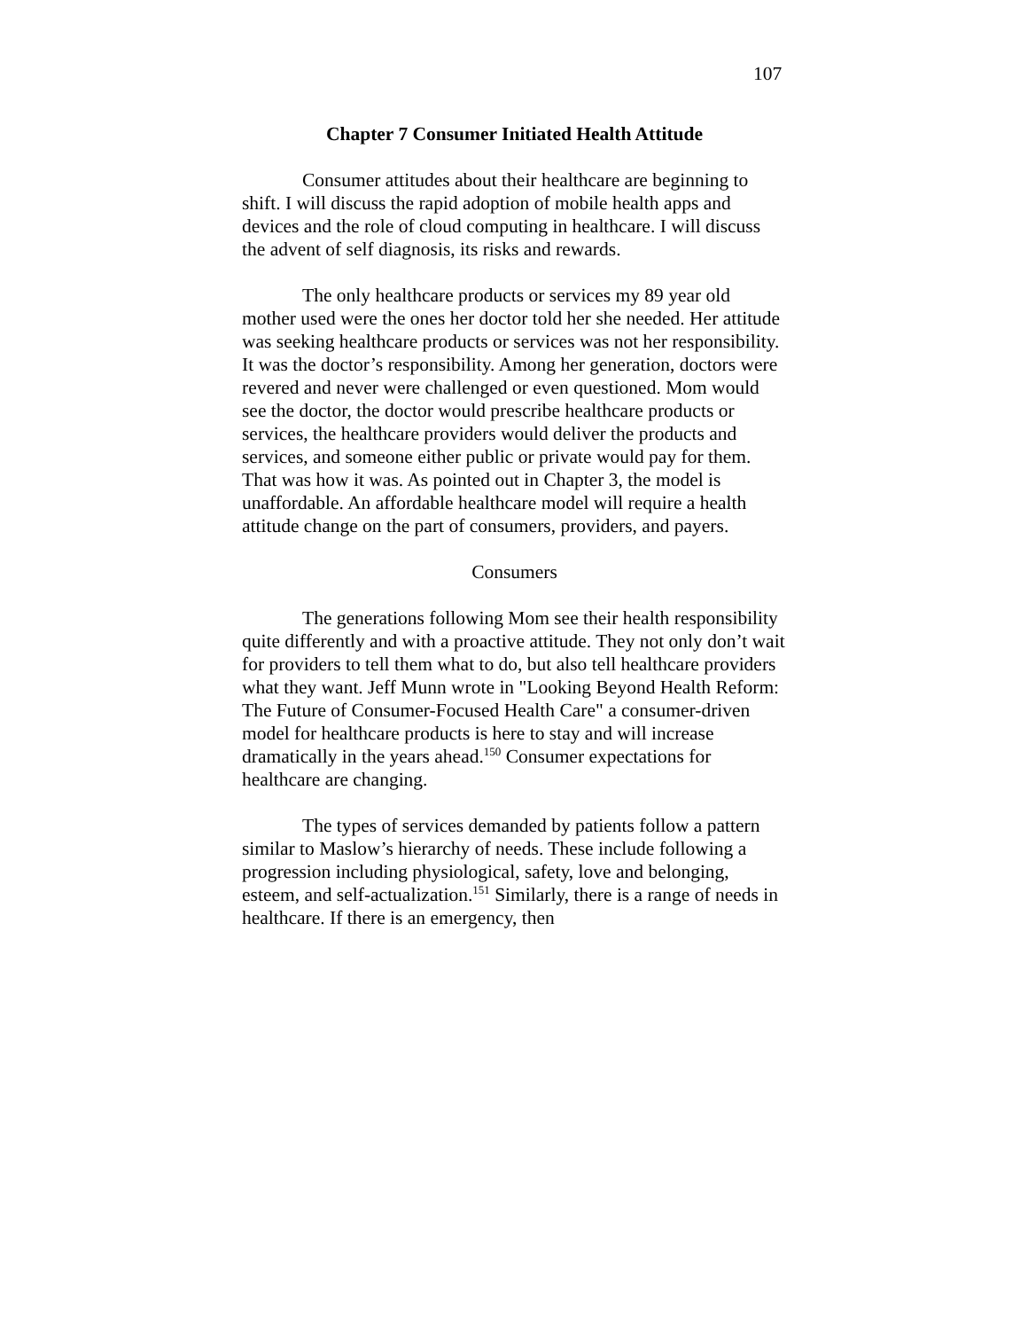107
Chapter 7 Consumer Initiated Health Attitude
Consumer attitudes about their healthcare are beginning to shift. I will discuss the rapid adoption of mobile health apps and devices and the role of cloud computing in healthcare. I will discuss the advent of self diagnosis, its risks and rewards.
The only healthcare products or services my 89 year old mother used were the ones her doctor told her she needed. Her attitude was seeking healthcare products or services was not her responsibility. It was the doctor’s responsibility. Among her generation, doctors were revered and never were challenged or even questioned. Mom would see the doctor, the doctor would prescribe healthcare products or services, the healthcare providers would deliver the products and services, and someone either public or private would pay for them. That was how it was. As pointed out in Chapter 3, the model is unaffordable. An affordable healthcare model will require a health attitude change on the part of consumers, providers, and payers.
Consumers
The generations following Mom see their health responsibility quite differently and with a proactive attitude. They not only don’t wait for providers to tell them what to do, but also tell healthcare providers what they want. Jeff Munn wrote in "Looking Beyond Health Reform: The Future of Consumer-Focused Health Care" a consumer-driven model for healthcare products is here to stay and will increase dramatically in the years ahead.<sup>150</sup> Consumer expectations for healthcare are changing.
The types of services demanded by patients follow a pattern similar to Maslow’s hierarchy of needs. These include following a progression including physiological, safety, love and belonging, esteem, and self-actualization.<sup>151</sup> Similarly, there is a range of needs in healthcare. If there is an emergency, then